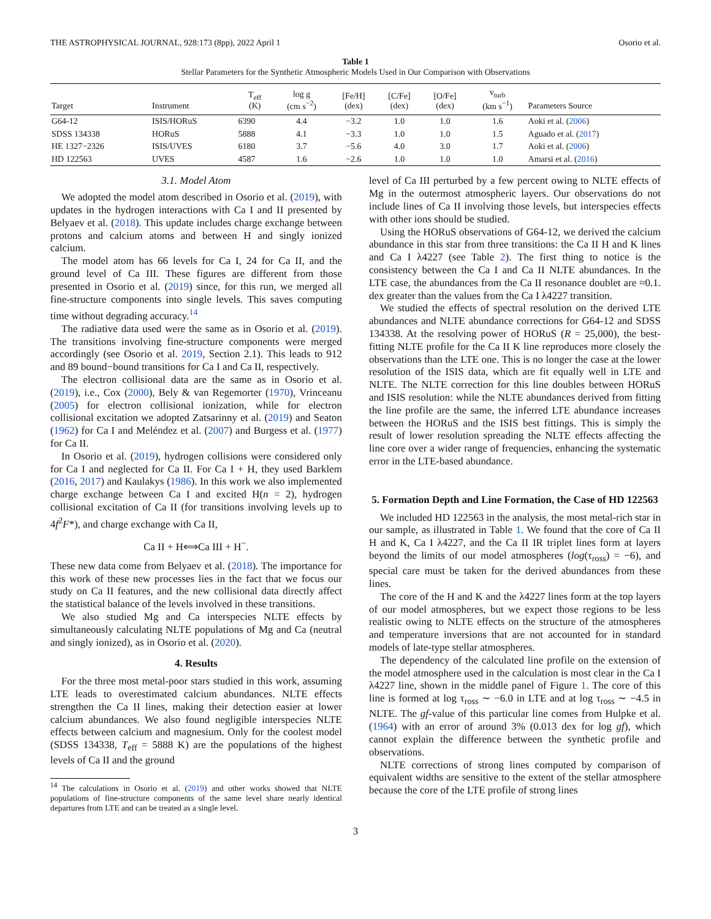THE ASTROPHYSICAL JOURNAL, 928:173 (8pp), 2022 April 1 Osorio et al.
Table 1
Stellar Parameters for the Synthetic Atmospheric Models Used in Our Comparison with Observations
| Target | Instrument | T<sub>eff</sub> (K) | log g (cm s<sup>−2</sup>) | [Fe/H] (dex) | [C/Fe] (dex) | [O/Fe] (dex) | v<sub>turb</sub> (km s<sup>−1</sup>) | Parameters Source |
| --- | --- | --- | --- | --- | --- | --- | --- | --- |
| G64-12 | ISIS/HORuS | 6390 | 4.4 | −3.2 | 1.0 | 1.0 | 1.6 | Aoki et al. ( 2006 ) |
| SDSS 134338 | HORuS | 5888 | 4.1 | −3.3 | 1.0 | 1.0 | 1.5 | Aguado et al. ( 2017 ) |
| HE 1327−2326 | ISIS/UVES | 6180 | 3.7 | −5.6 | 4.0 | 3.0 | 1.7 | Aoki et al. ( 2006 ) |
| HD 122563 | UVES | 4587 | 1.6 | −2.6 | 1.0 | 1.0 | 1.0 | Amarsi et al. ( 2016 ) |
3.1. Model Atom
We adopted the model atom described in Osorio et al. (2019), with updates in the hydrogen interactions with Ca I and II presented by Belyaev et al. (2018). This update includes charge exchange between protons and calcium atoms and between H and singly ionized calcium.
The model atom has 66 levels for Ca I, 24 for Ca II, and the ground level of Ca III. These figures are different from those presented in Osorio et al. (2019) since, for this run, we merged all fine-structure components into single levels. This saves computing time without degrading accuracy.<sup>14</sup>
The radiative data used were the same as in Osorio et al. (2019). The transitions involving fine-structure components were merged accordingly (see Osorio et al. 2019, Section 2.1). This leads to 912 and 89 bound−bound transitions for Ca I and Ca II, respectively.
The electron collisional data are the same as in Osorio et al. (2019), i.e., Cox (2000), Bely & van Regemorter (1970), Vrinceanu (2005) for electron collisional ionization, while for electron collisional excitation we adopted Zatsarinny et al. (2019) and Seaton (1962) for Ca I and Meléndez et al. (2007) and Burgess et al. (1977) for Ca II.
In Osorio et al. (2019), hydrogen collisions were considered only for Ca I and neglected for Ca II. For Ca I + H, they used Barklem (2016, 2017) and Kaulakys (1986). In this work we also implemented charge exchange between Ca I and excited H(n = 2), hydrogen collisional excitation of Ca II (for transitions involving levels up to 4f<sup>2</sup>F*), and charge exchange with Ca II,
Ca II + H⟺Ca III + H<sup>−</sup>.
These new data come from Belyaev et al. (2018). The importance for this work of these new processes lies in the fact that we focus our study on Ca II features, and the new collisional data directly affect the statistical balance of the levels involved in these transitions.
We also studied Mg and Ca interspecies NLTE effects by simultaneously calculating NLTE populations of Mg and Ca (neutral and singly ionized), as in Osorio et al. (2020).
4. Results
For the three most metal-poor stars studied in this work, assuming LTE leads to overestimated calcium abundances. NLTE effects strengthen the Ca II lines, making their detection easier at lower calcium abundances. We also found negligible interspecies NLTE effects between calcium and magnesium. Only for the coolest model (SDSS 134338, T<sub>eff</sub> = 5888 K) are the populations of the highest levels of Ca II and the ground
<sup>14</sup> The calculations in Osorio et al. (2019) and other works showed that NLTE populations of fine-structure components of the same level share nearly identical departures from LTE and can be treated as a single level.
level of Ca III perturbed by a few percent owing to NLTE effects of Mg in the outermost atmospheric layers. Our observations do not include lines of Ca II involving those levels, but interspecies effects with other ions should be studied.
Using the HORuS observations of G64-12, we derived the calcium abundance in this star from three transitions: the Ca II H and K lines and Ca I λ4227 (see Table 2). The first thing to notice is the consistency between the Ca I and Ca II NLTE abundances. In the LTE case, the abundances from the Ca II resonance doublet are ≈0.1. dex greater than the values from the Ca I λ4227 transition.
We studied the effects of spectral resolution on the derived LTE abundances and NLTE abundance corrections for G64-12 and SDSS 134338. At the resolving power of HORuS (R = 25,000), the best-fitting NLTE profile for the Ca II K line reproduces more closely the observations than the LTE one. This is no longer the case at the lower resolution of the ISIS data, which are fit equally well in LTE and NLTE. The NLTE correction for this line doubles between HORuS and ISIS resolution: while the NLTE abundances derived from fitting the line profile are the same, the inferred LTE abundance increases between the HORuS and the ISIS best fittings. This is simply the result of lower resolution spreading the NLTE effects affecting the line core over a wider range of frequencies, enhancing the systematic error in the LTE-based abundance.
5. Formation Depth and Line Formation, the Case of HD 122563
We included HD 122563 in the analysis, the most metal-rich star in our sample, as illustrated in Table 1. We found that the core of Ca II H and K, Ca I λ4227, and the Ca II IR triplet lines form at layers beyond the limits of our model atmospheres (log(τ<sub>ross</sub>) = −6), and special care must be taken for the derived abundances from these lines.
The core of the H and K and the λ4227 lines form at the top layers of our model atmospheres, but we expect those regions to be less realistic owing to NLTE effects on the structure of the atmospheres and temperature inversions that are not accounted for in standard models of late-type stellar atmospheres.
The dependency of the calculated line profile on the extension of the model atmosphere used in the calculation is most clear in the Ca I λ4227 line, shown in the middle panel of Figure 1. The core of this line is formed at log τ<sub>ross</sub> ∼ −6.0 in LTE and at log τ<sub>ross</sub> ∼ −4.5 in NLTE. The gf-value of this particular line comes from Hulpke et al. (1964) with an error of around 3% (0.013 dex for log gf), which cannot explain the difference between the synthetic profile and observations.
NLTE corrections of strong lines computed by comparison of equivalent widths are sensitive to the extent of the stellar atmosphere because the core of the LTE profile of strong lines
3